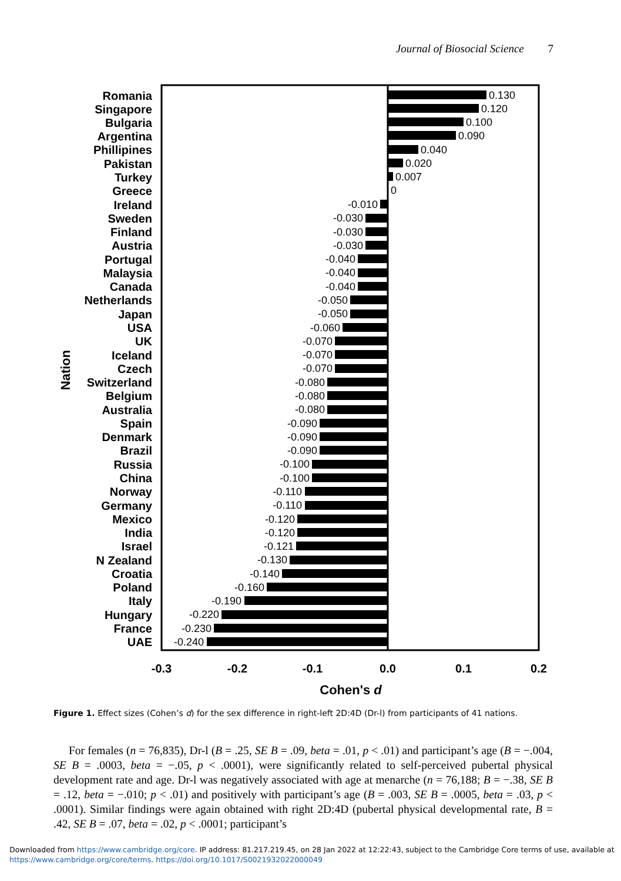Journal of Biosocial Science 7
Romania
Singapore
Bulgaria
Argentina
Phillipines
Pakistan
Turkey
Greece
Ireland
Sweden
Finland
Austria
Portugal
Malaysia
Canada
Netherlands
Japan
USA
UK
Iceland
Czech
Switzerland
Belgium
Australia
Spain
Denmark
Brazil
Russia
China
Norway
Germany
Mexico
India
Israel
N Zealand
Croatia
Poland
Italy
Hungary
France
UAE
Nation
0.130
0.120
0.100
0.090
0.040
0.020
0.007
0
-0.010
-0.030
-0.030
-0.030
-0.040
-0.040
-0.040
-0.050
-0.050
-0.060
-0.070
-0.070
-0.070
-0.080
-0.080
-0.080
-0.090
-0.090
-0.090
-0.100
-0.100
-0.110
-0.110
-0.120
-0.120
-0.121
-0.130
-0.140
-0.160
-0.190
-0.220
-0.230
-0.240
-0.3
-0.2
-0.1
0.0
0.1
0.2
Cohen's d
Figure 1. Effect sizes (Cohen’s d) for the sex difference in right-left 2D:4D (Dr-l) from participants of 41 nations.
For females (n = 76,835), Dr-l (B = .25, SE B = .09, beta = .01, p < .01) and participant’s age (B = −.004, SE B = .0003, beta = −.05, p < .0001), were significantly related to self-perceived pubertal physical development rate and age. Dr-l was negatively associated with age at menarche (n = 76,188; B = −.38, SE B = .12, beta = −.010; p < .01) and positively with participant’s age (B = .003, SE B = .0005, beta = .03, p < .0001). Similar findings were again obtained with right 2D:4D (pubertal physical developmental rate, B = .42, SE B = .07, beta = .02, p < .0001; participant’s
Downloaded from https://www.cambridge.org/core. IP address: 81.217.219.45, on 28 Jan 2022 at 12:22:43, subject to the Cambridge Core terms of use, available at
https://www.cambridge.org/core/terms. https://doi.org/10.1017/S0021932022000049